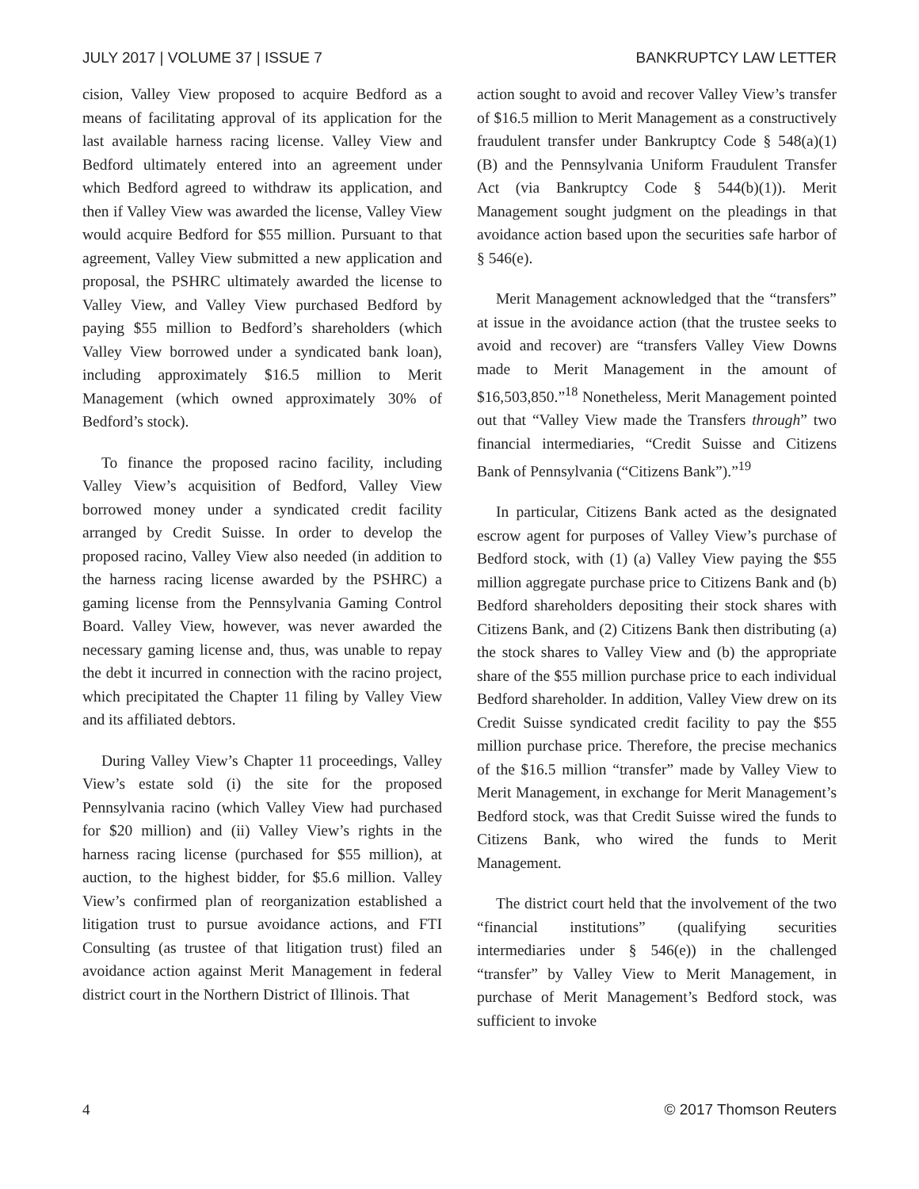JULY 2017 | VOLUME 37 | ISSUE 7 BANKRUPTCY LAW LETTER
cision, Valley View proposed to acquire Bedford as a means of facilitating approval of its application for the last available harness racing license. Valley View and Bedford ultimately entered into an agreement under which Bedford agreed to withdraw its application, and then if Valley View was awarded the license, Valley View would acquire Bedford for $55 million. Pursuant to that agreement, Valley View submitted a new application and proposal, the PSHRC ultimately awarded the license to Valley View, and Valley View purchased Bedford by paying $55 million to Bedford’s shareholders (which Valley View borrowed under a syndicated bank loan), including approximately $16.5 million to Merit Management (which owned approximately 30% of Bedford’s stock).
To finance the proposed racino facility, including Valley View’s acquisition of Bedford, Valley View borrowed money under a syndicated credit facility arranged by Credit Suisse. In order to develop the proposed racino, Valley View also needed (in addition to the harness racing license awarded by the PSHRC) a gaming license from the Pennsylvania Gaming Control Board. Valley View, however, was never awarded the necessary gaming license and, thus, was unable to repay the debt it incurred in connection with the racino project, which precipitated the Chapter 11 filing by Valley View and its affiliated debtors.
During Valley View’s Chapter 11 proceedings, Valley View’s estate sold (i) the site for the proposed Pennsylvania racino (which Valley View had purchased for $20 million) and (ii) Valley View’s rights in the harness racing license (purchased for $55 million), at auction, to the highest bidder, for $5.6 million. Valley View’s confirmed plan of reorganization established a litigation trust to pursue avoidance actions, and FTI Consulting (as trustee of that litigation trust) filed an avoidance action against Merit Management in federal district court in the Northern District of Illinois. That
action sought to avoid and recover Valley View’s transfer of $16.5 million to Merit Management as a constructively fraudulent transfer under Bankruptcy Code § 548(a)(1)(B) and the Pennsylvania Uniform Fraudulent Transfer Act (via Bankruptcy Code § 544(b)(1)). Merit Management sought judgment on the pleadings in that avoidance action based upon the securities safe harbor of § 546(e).
Merit Management acknowledged that the “transfers” at issue in the avoidance action (that the trustee seeks to avoid and recover) are “transfers Valley View Downs made to Merit Management in the amount of $16,503,850.”<sup>18</sup> Nonetheless, Merit Management pointed out that “Valley View made the Transfers through” two financial intermediaries, “Credit Suisse and Citizens Bank of Pennsylvania (“Citizens Bank”).”<sup>19</sup>
In particular, Citizens Bank acted as the designated escrow agent for purposes of Valley View’s purchase of Bedford stock, with (1) (a) Valley View paying the $55 million aggregate purchase price to Citizens Bank and (b) Bedford shareholders depositing their stock shares with Citizens Bank, and (2) Citizens Bank then distributing (a) the stock shares to Valley View and (b) the appropriate share of the $55 million purchase price to each individual Bedford shareholder. In addition, Valley View drew on its Credit Suisse syndicated credit facility to pay the $55 million purchase price. Therefore, the precise mechanics of the $16.5 million “transfer” made by Valley View to Merit Management, in exchange for Merit Management’s Bedford stock, was that Credit Suisse wired the funds to Citizens Bank, who wired the funds to Merit Management.
The district court held that the involvement of the two “financial institutions” (qualifying securities intermediaries under § 546(e)) in the challenged “transfer” by Valley View to Merit Management, in purchase of Merit Management’s Bedford stock, was sufficient to invoke
4 © 2017 Thomson Reuters